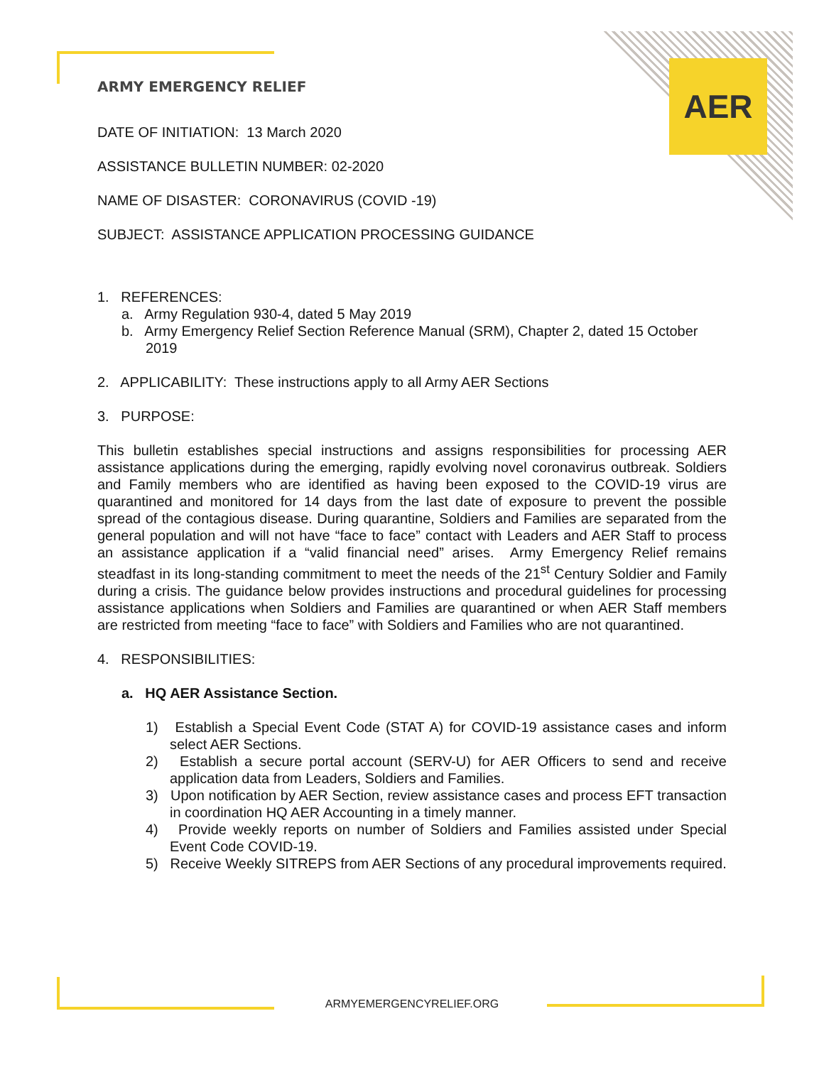AER
ARMY EMERGENCY RELIEF
DATE OF INITIATION: 13 March 2020
ASSISTANCE BULLETIN NUMBER: 02-2020
NAME OF DISASTER: CORONAVIRUS (COVID -19)
SUBJECT: ASSISTANCE APPLICATION PROCESSING GUIDANCE
1. REFERENCES:
a. Army Regulation 930-4, dated 5 May 2019
b. Army Emergency Relief Section Reference Manual (SRM), Chapter 2, dated 15 October 2019
2. APPLICABILITY: These instructions apply to all Army AER Sections
3. PURPOSE:
This bulletin establishes special instructions and assigns responsibilities for processing AER assistance applications during the emerging, rapidly evolving novel coronavirus outbreak. Soldiers and Family members who are identified as having been exposed to the COVID-19 virus are quarantined and monitored for 14 days from the last date of exposure to prevent the possible spread of the contagious disease. During quarantine, Soldiers and Families are separated from the general population and will not have “face to face” contact with Leaders and AER Staff to process an assistance application if a “valid financial need” arises. Army Emergency Relief remains steadfast in its long-standing commitment to meet the needs of the 21<sup>st</sup> Century Soldier and Family during a crisis. The guidance below provides instructions and procedural guidelines for processing assistance applications when Soldiers and Families are quarantined or when AER Staff members are restricted from meeting “face to face” with Soldiers and Families who are not quarantined.
4. RESPONSIBILITIES:
a. HQ AER Assistance Section.
1) Establish a Special Event Code (STAT A) for COVID-19 assistance cases and inform select AER Sections.
2) Establish a secure portal account (SERV-U) for AER Officers to send and receive application data from Leaders, Soldiers and Families.
3) Upon notification by AER Section, review assistance cases and process EFT transaction in coordination HQ AER Accounting in a timely manner.
4) Provide weekly reports on number of Soldiers and Families assisted under Special Event Code COVID-19.
5) Receive Weekly SITREPS from AER Sections of any procedural improvements required.
ARMYEMERGENCYRELIEF.ORG